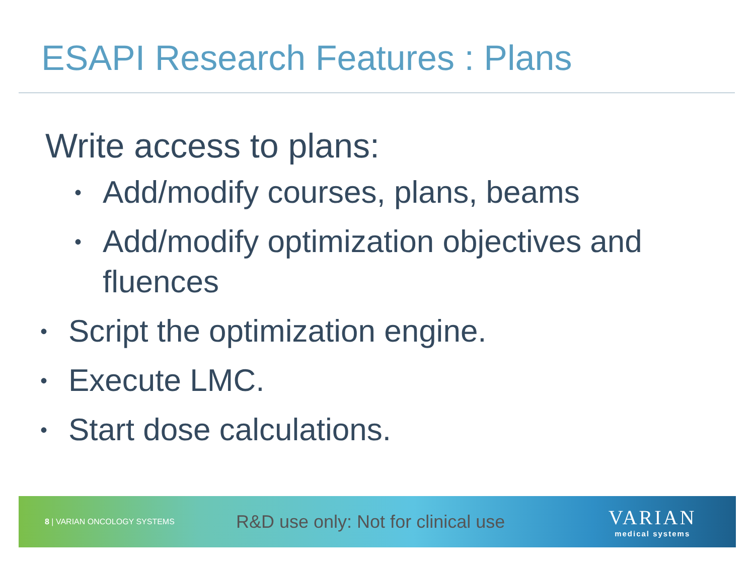ESAPI Research Features : Plans
Write access to plans:
• Add/modify courses, plans, beams
• Add/modify optimization objectives and fluences
• Script the optimization engine.
• Execute LMC.
• Start dose calculations.
8 | VARIAN ONCOLOGY SYSTEMS
R&D use only: Not for clinical use
VARIAN
medical systems